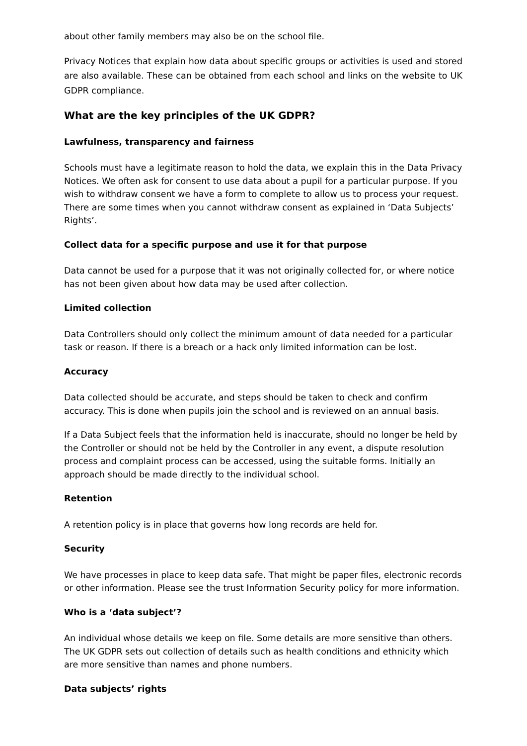about other family members may also be on the school file.
Privacy Notices that explain how data about specific groups or activities is used and stored are also available. These can be obtained from each school and links on the website to UK GDPR compliance.
What are the key principles of the UK GDPR?
Lawfulness, transparency and fairness
Schools must have a legitimate reason to hold the data, we explain this in the Data Privacy Notices. We often ask for consent to use data about a pupil for a particular purpose. If you wish to withdraw consent we have a form to complete to allow us to process your request. There are some times when you cannot withdraw consent as explained in ‘Data Subjects’ Rights’.
Collect data for a specific purpose and use it for that purpose
Data cannot be used for a purpose that it was not originally collected for, or where notice has not been given about how data may be used after collection.
Limited collection
Data Controllers should only collect the minimum amount of data needed for a particular task or reason. If there is a breach or a hack only limited information can be lost.
Accuracy
Data collected should be accurate, and steps should be taken to check and confirm accuracy. This is done when pupils join the school and is reviewed on an annual basis.
If a Data Subject feels that the information held is inaccurate, should no longer be held by the Controller or should not be held by the Controller in any event, a dispute resolution process and complaint process can be accessed, using the suitable forms. Initially an approach should be made directly to the individual school.
Retention
A retention policy is in place that governs how long records are held for.
Security
We have processes in place to keep data safe. That might be paper files, electronic records or other information. Please see the trust Information Security policy for more information.
Who is a ‘data subject’?
An individual whose details we keep on file. Some details are more sensitive than others. The UK GDPR sets out collection of details such as health conditions and ethnicity which are more sensitive than names and phone numbers.
Data subjects’ rights